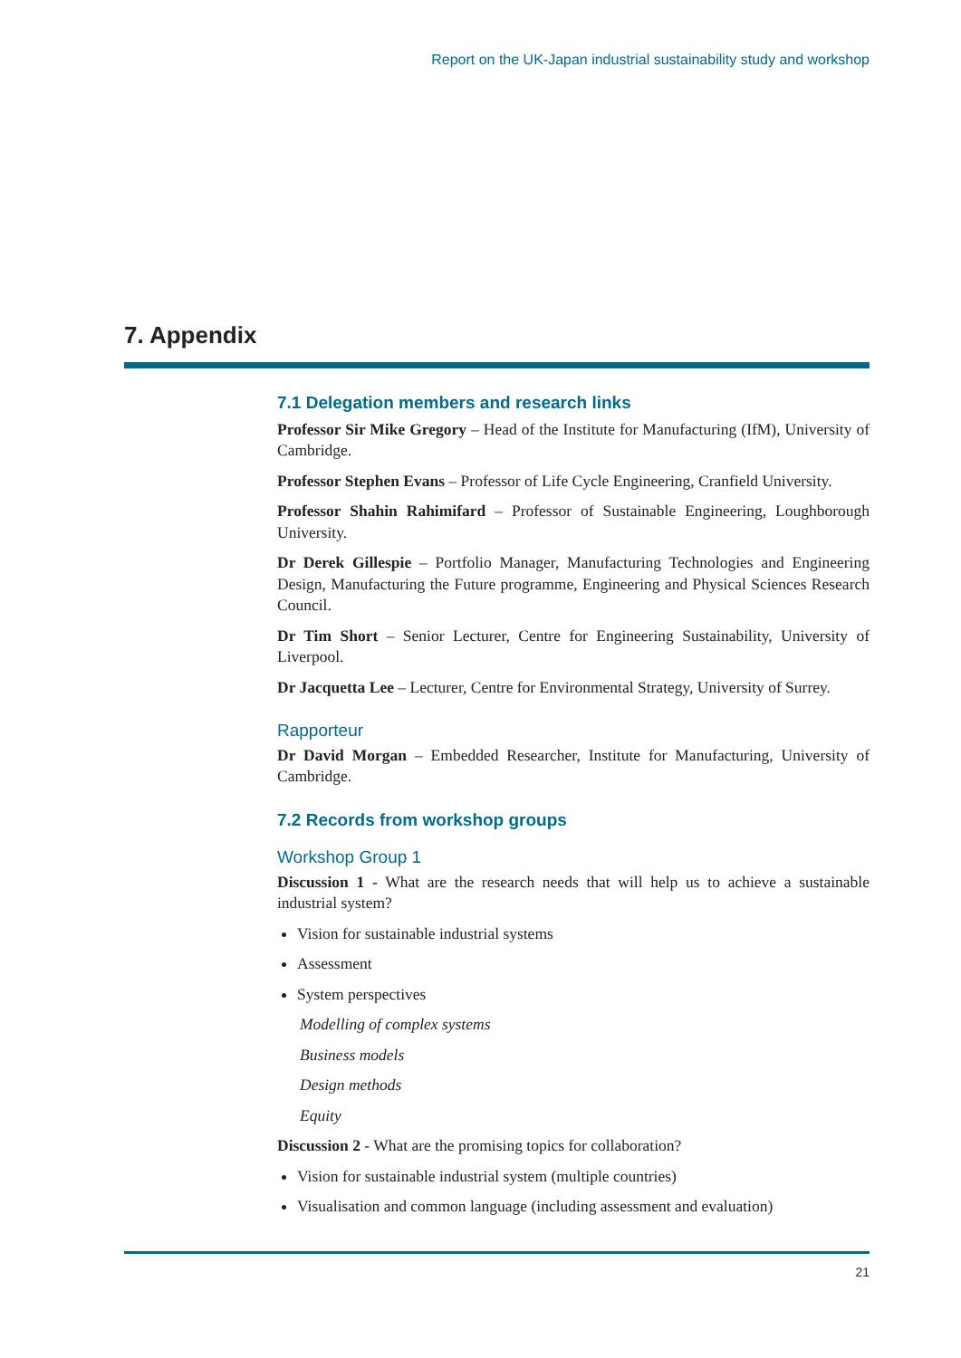Report on the UK-Japan industrial sustainability study and workshop
7. Appendix
7.1 Delegation members and research links
Professor Sir Mike Gregory – Head of the Institute for Manufacturing (IfM), University of Cambridge.
Professor Stephen Evans – Professor of Life Cycle Engineering, Cranfield University.
Professor Shahin Rahimifard – Professor of Sustainable Engineering, Loughborough University.
Dr Derek Gillespie – Portfolio Manager, Manufacturing Technologies and Engineering Design, Manufacturing the Future programme, Engineering and Physical Sciences Research Council.
Dr Tim Short – Senior Lecturer, Centre for Engineering Sustainability, University of Liverpool.
Dr Jacquetta Lee – Lecturer, Centre for Environmental Strategy, University of Surrey.
Rapporteur
Dr David Morgan – Embedded Researcher, Institute for Manufacturing, University of Cambridge.
7.2 Records from workshop groups
Workshop Group 1
Discussion 1 - What are the research needs that will help us to achieve a sustainable industrial system?
Vision for sustainable industrial systems
Assessment
System perspectives
Modelling of complex systems
Business models
Design methods
Equity
Discussion 2 - What are the promising topics for collaboration?
Vision for sustainable industrial system (multiple countries)
Visualisation and common language (including assessment and evaluation)
21